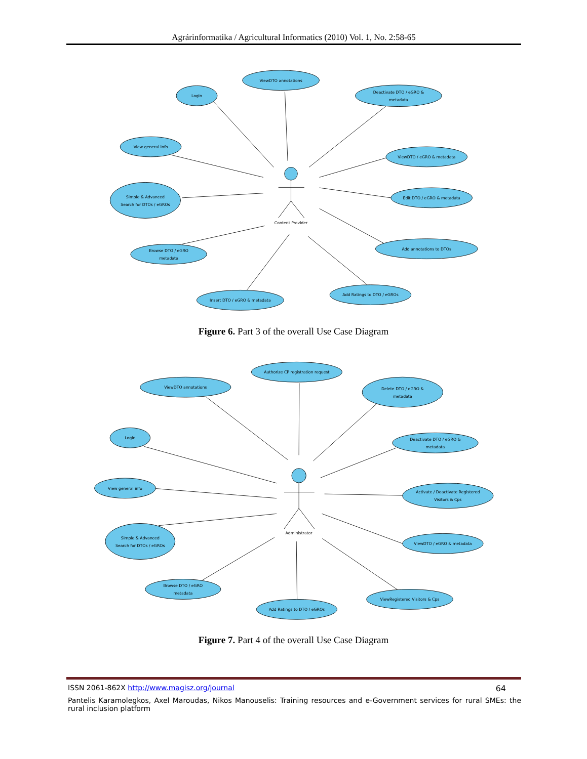Agrárinformatika / Agricultural Informatics (2010) Vol. 1, No. 2:58-65
Content Provider
Login
ViewDTO annotations
Deactivate DTO / eGRO &
metadata
View general info
ViewDTO / eGRO & metadata
Simple & Advanced
Search for DTOs / eGROs
Edit DTO / eGRO & metadata
Browse DTO / eGRO
metadata
Add annotations to DTOs
Insert DTO / eGRO & metadata
Add Ratings to DTO / eGROs
Figure 6. Part 3 of the overall Use Case Diagram
Administrator
Authorize CP registration request
ViewDTO annotations
Delete DTO / eGRO &
metadata
Login
Deactivate DTO / eGRO &
metadata
View general info
Activate / Deactivate Registered
Visitors & Cps
Simple & Advanced
Search for DTOs / eGROs
ViewDTO / eGRO & metadata
Browse DTO / eGRO
metadata
Add Ratings to DTO / eGROs
ViewRegistered Visitors & Cps
Figure 7. Part 4 of the overall Use Case Diagram
ISSN 2061-862X http://www.magisz.org/journal 64
Pantelis Karamolegkos, Axel Maroudas, Nikos Manouselis: Training resources and e-Government services for rural SMEs: the rural inclusion platform